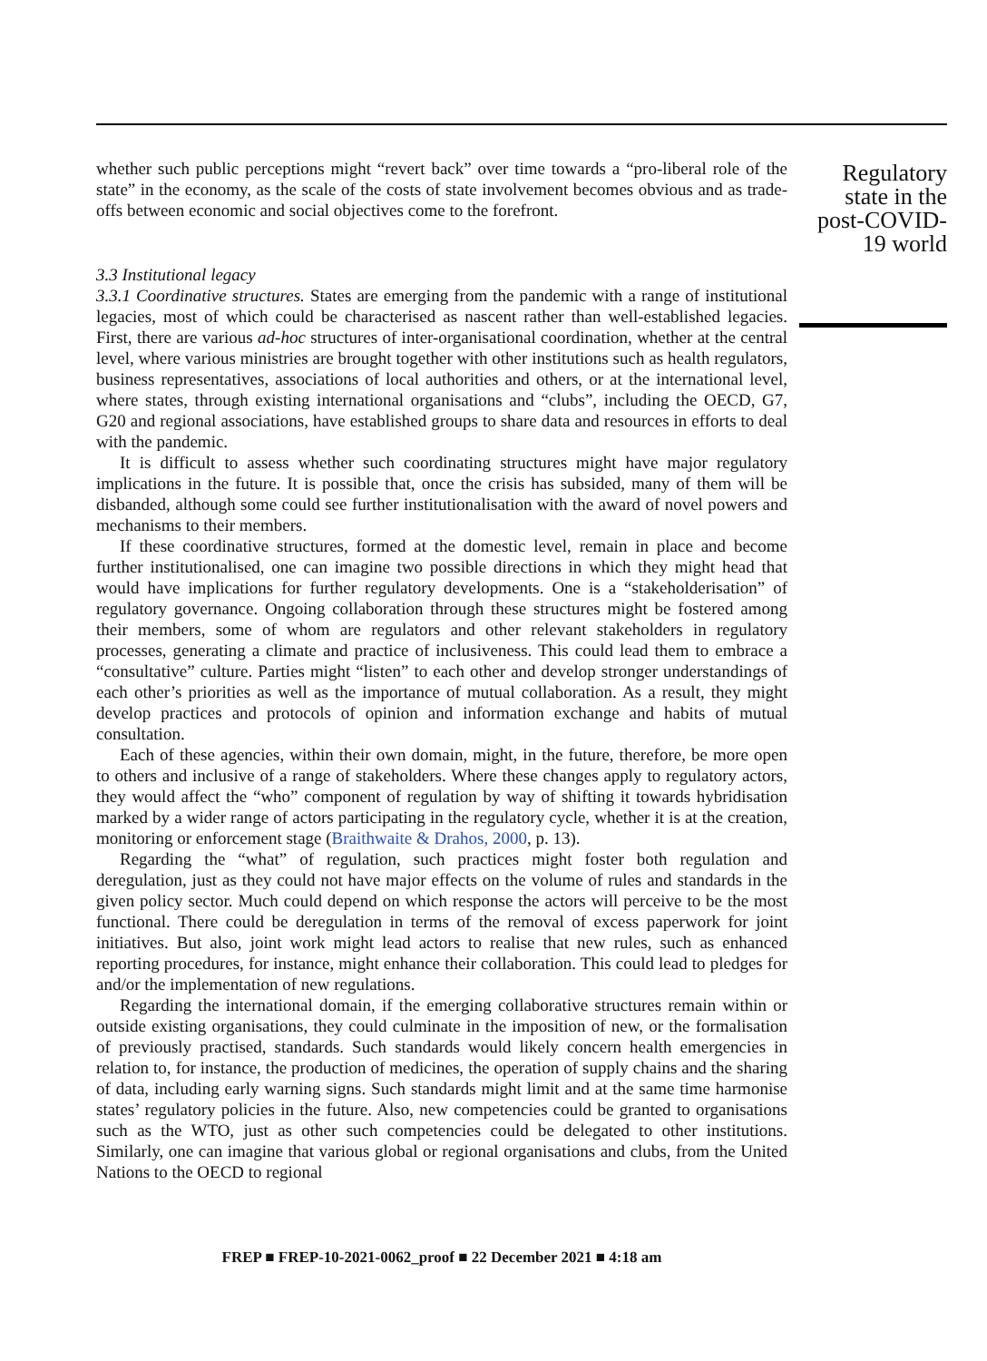whether such public perceptions might “revert back” over time towards a “pro-liberal role of the state” in the economy, as the scale of the costs of state involvement becomes obvious and as trade-offs between economic and social objectives come to the forefront.
3.3 Institutional legacy
3.3.1 Coordinative structures. States are emerging from the pandemic with a range of institutional legacies, most of which could be characterised as nascent rather than well-established legacies. First, there are various ad-hoc structures of inter-organisational coordination, whether at the central level, where various ministries are brought together with other institutions such as health regulators, business representatives, associations of local authorities and others, or at the international level, where states, through existing international organisations and “clubs”, including the OECD, G7, G20 and regional associations, have established groups to share data and resources in efforts to deal with the pandemic.
It is difficult to assess whether such coordinating structures might have major regulatory implications in the future. It is possible that, once the crisis has subsided, many of them will be disbanded, although some could see further institutionalisation with the award of novel powers and mechanisms to their members.
If these coordinative structures, formed at the domestic level, remain in place and become further institutionalised, one can imagine two possible directions in which they might head that would have implications for further regulatory developments. One is a “stakeholderisation” of regulatory governance. Ongoing collaboration through these structures might be fostered among their members, some of whom are regulators and other relevant stakeholders in regulatory processes, generating a climate and practice of inclusiveness. This could lead them to embrace a “consultative” culture. Parties might “listen” to each other and develop stronger understandings of each other’s priorities as well as the importance of mutual collaboration. As a result, they might develop practices and protocols of opinion and information exchange and habits of mutual consultation.
Each of these agencies, within their own domain, might, in the future, therefore, be more open to others and inclusive of a range of stakeholders. Where these changes apply to regulatory actors, they would affect the “who” component of regulation by way of shifting it towards hybridisation marked by a wider range of actors participating in the regulatory cycle, whether it is at the creation, monitoring or enforcement stage (Braithwaite & Drahos, 2000, p. 13).
Regarding the “what” of regulation, such practices might foster both regulation and deregulation, just as they could not have major effects on the volume of rules and standards in the given policy sector. Much could depend on which response the actors will perceive to be the most functional. There could be deregulation in terms of the removal of excess paperwork for joint initiatives. But also, joint work might lead actors to realise that new rules, such as enhanced reporting procedures, for instance, might enhance their collaboration. This could lead to pledges for and/or the implementation of new regulations.
Regarding the international domain, if the emerging collaborative structures remain within or outside existing organisations, they could culminate in the imposition of new, or the formalisation of previously practised, standards. Such standards would likely concern health emergencies in relation to, for instance, the production of medicines, the operation of supply chains and the sharing of data, including early warning signs. Such standards might limit and at the same time harmonise states’ regulatory policies in the future. Also, new competencies could be granted to organisations such as the WTO, just as other such competencies could be delegated to other institutions. Similarly, one can imagine that various global or regional organisations and clubs, from the United Nations to the OECD to regional
Regulatory state in the post-COVID-19 world
FREP ■ FREP-10-2021-0062_proof ■ 22 December 2021 ■ 4:18 am